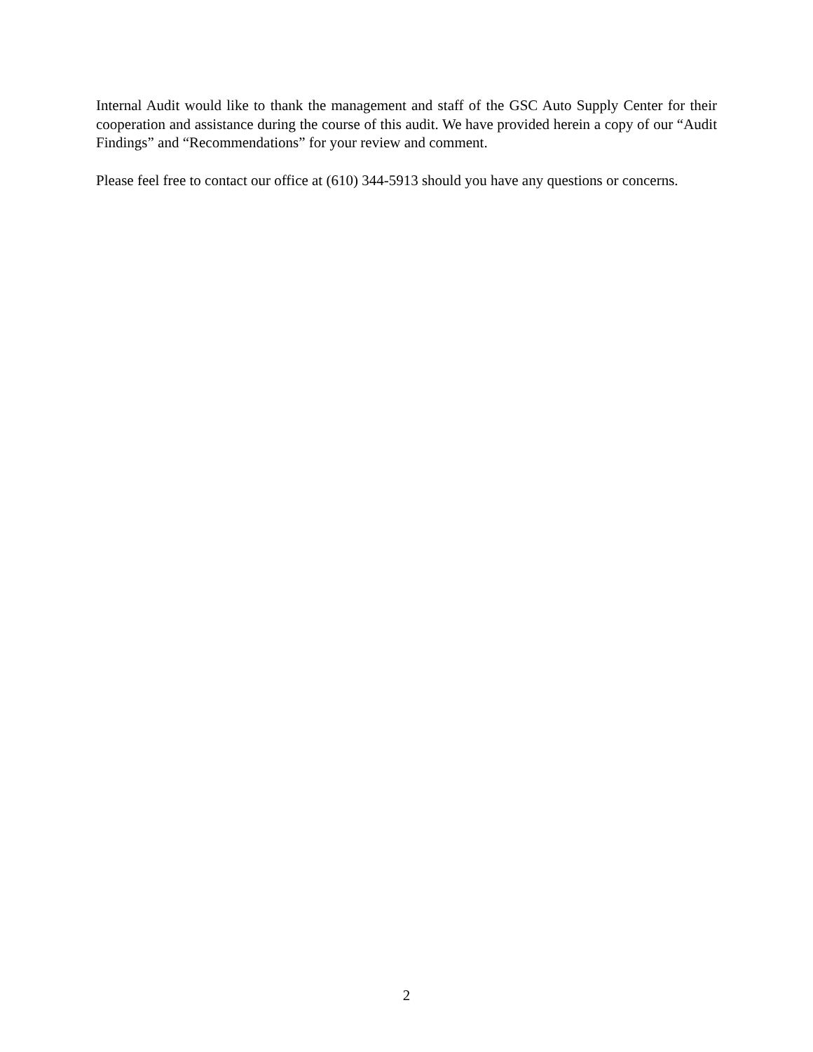Internal Audit would like to thank the management and staff of the GSC Auto Supply Center for their cooperation and assistance during the course of this audit. We have provided herein a copy of our “Audit Findings” and “Recommendations” for your review and comment.
Please feel free to contact our office at (610) 344-5913 should you have any questions or concerns.
2